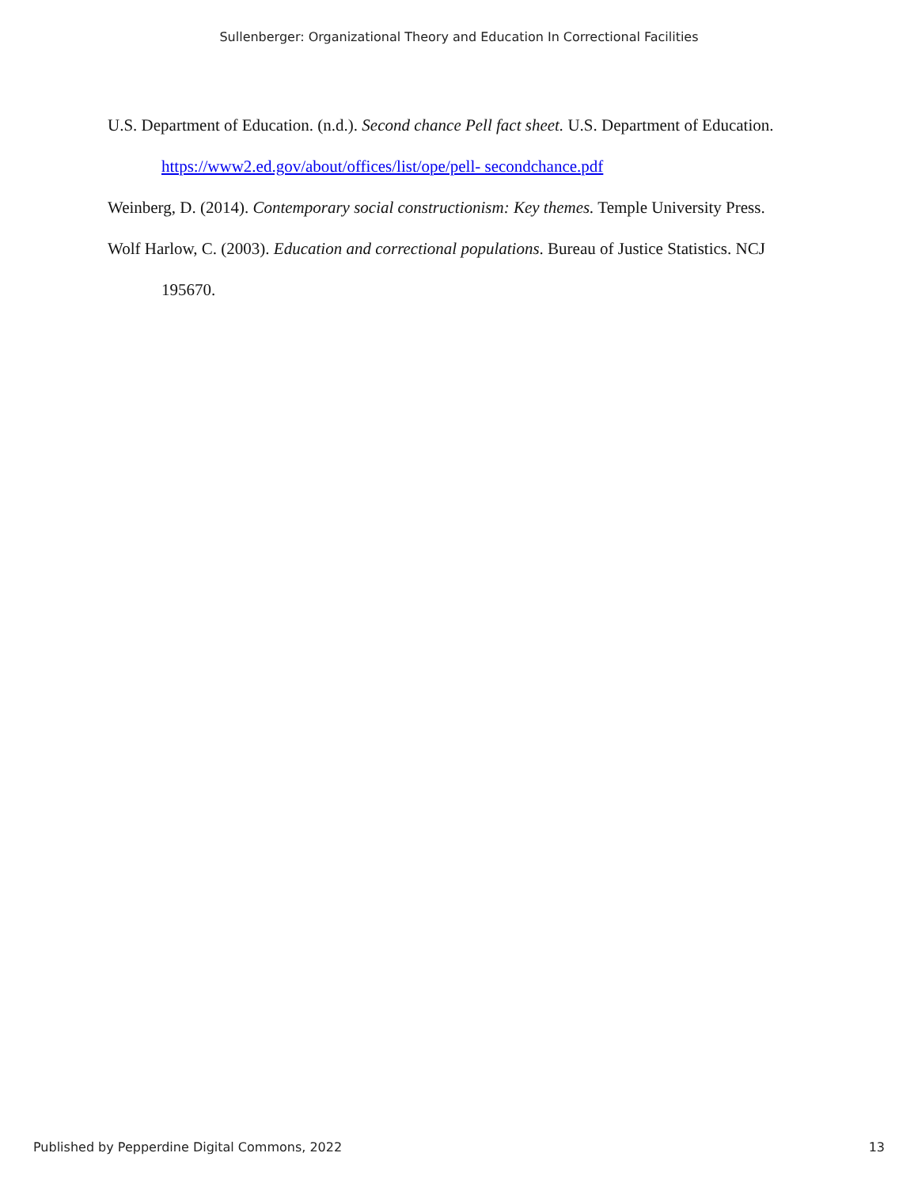Sullenberger: Organizational Theory and Education In Correctional Facilities
U.S. Department of Education. (n.d.). Second chance Pell fact sheet. U.S. Department of Education. https://www2.ed.gov/about/offices/list/ope/pell- secondchance.pdf
Weinberg, D. (2014). Contemporary social constructionism: Key themes. Temple University Press.
Wolf Harlow, C. (2003). Education and correctional populations. Bureau of Justice Statistics. NCJ 195670.
Published by Pepperdine Digital Commons, 2022 13